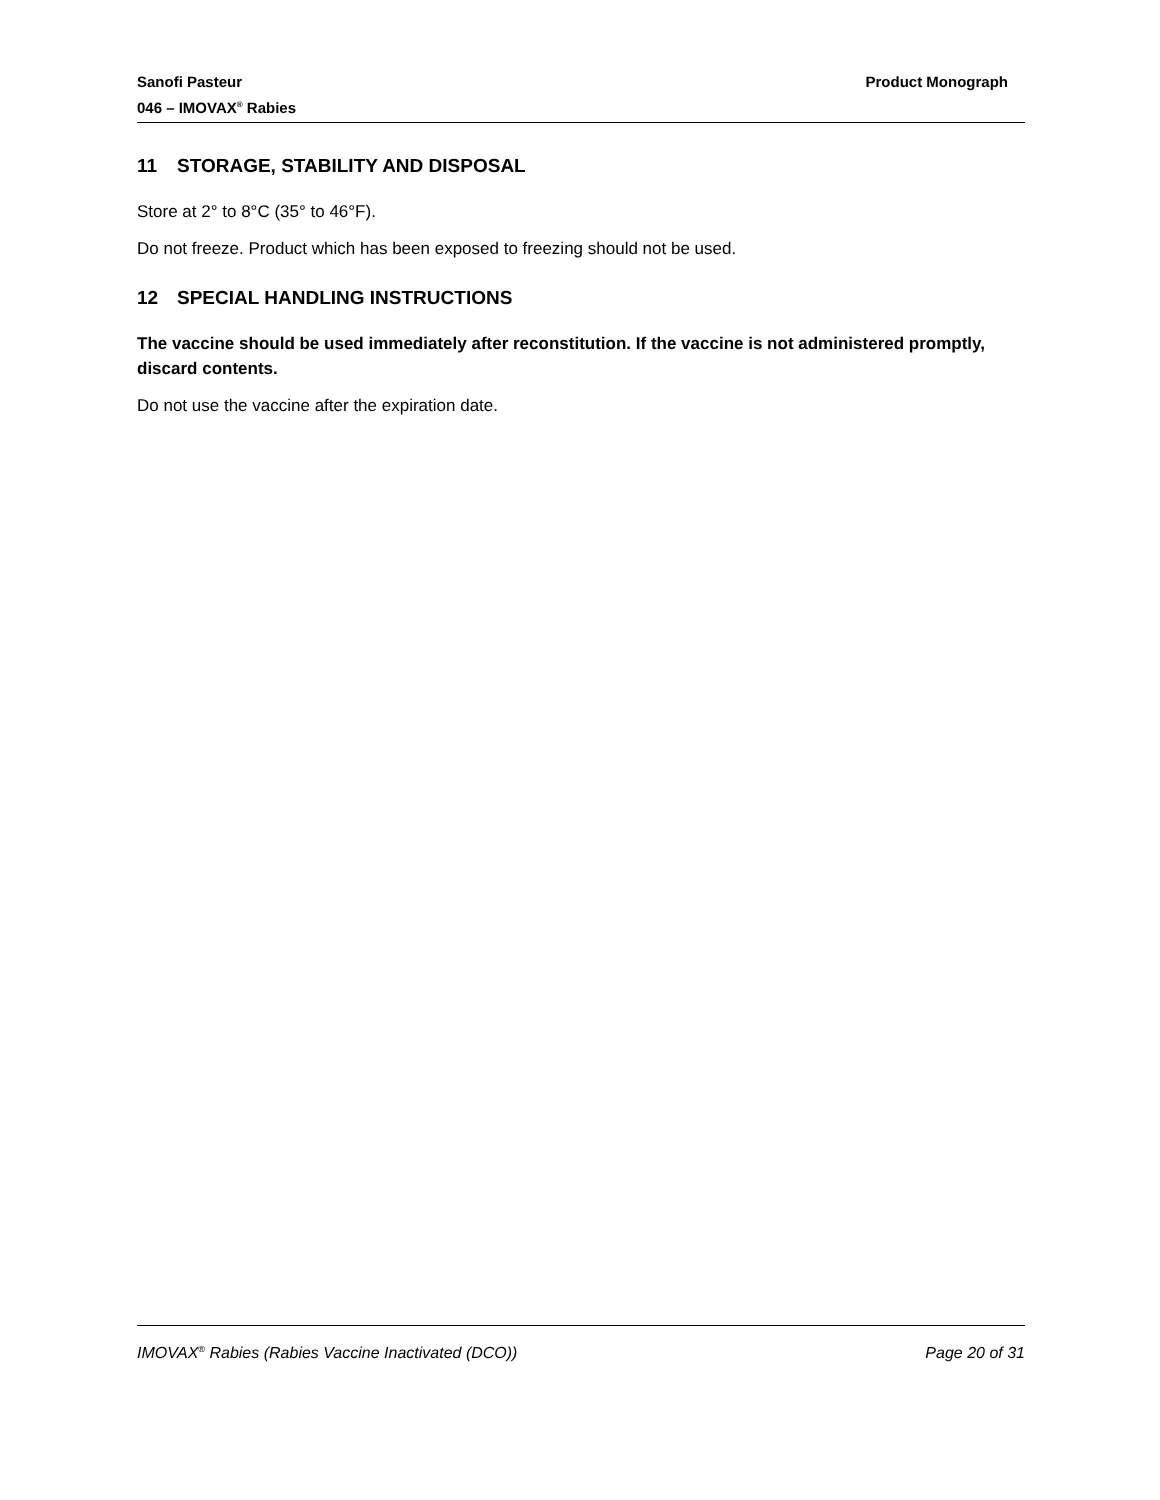Sanofi Pasteur Product Monograph
046 – IMOVAX<sup>®</sup> Rabies
11 STORAGE, STABILITY AND DISPOSAL
Store at 2° to 8°C (35° to 46°F).
Do not freeze. Product which has been exposed to freezing should not be used.
12 SPECIAL HANDLING INSTRUCTIONS
The vaccine should be used immediately after reconstitution. If the vaccine is not administered promptly, discard contents.
Do not use the vaccine after the expiration date.
IMOVAX<sup>®</sup> Rabies (Rabies Vaccine Inactivated (DCO)) Page 20 of 31